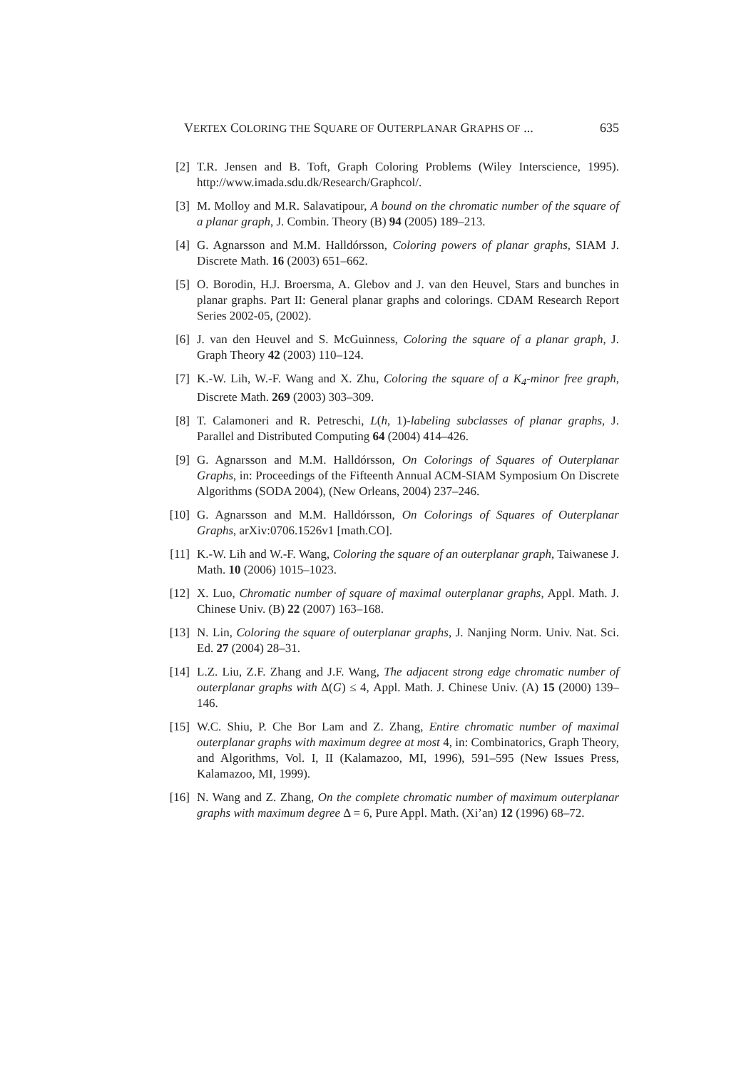VERTEX COLORING THE SQUARE OF OUTERPLANAR GRAPHS OF ... 635
[2] T.R. Jensen and B. Toft, Graph Coloring Problems (Wiley Interscience, 1995). http://www.imada.sdu.dk/Research/Graphcol/.
[3] M. Molloy and M.R. Salavatipour, A bound on the chromatic number of the square of a planar graph, J. Combin. Theory (B) 94 (2005) 189–213.
[4] G. Agnarsson and M.M. Halldórsson, Coloring powers of planar graphs, SIAM J. Discrete Math. 16 (2003) 651–662.
[5] O. Borodin, H.J. Broersma, A. Glebov and J. van den Heuvel, Stars and bunches in planar graphs. Part II: General planar graphs and colorings. CDAM Research Report Series 2002-05, (2002).
[6] J. van den Heuvel and S. McGuinness, Coloring the square of a planar graph, J. Graph Theory 42 (2003) 110–124.
[7] K.-W. Lih, W.-F. Wang and X. Zhu, Coloring the square of a K<sub>4</sub>-minor free graph, Discrete Math. 269 (2003) 303–309.
[8] T. Calamoneri and R. Petreschi, L(h, 1)-labeling subclasses of planar graphs, J. Parallel and Distributed Computing 64 (2004) 414–426.
[9] G. Agnarsson and M.M. Halldórsson, On Colorings of Squares of Outerplanar Graphs, in: Proceedings of the Fifteenth Annual ACM-SIAM Symposium On Discrete Algorithms (SODA 2004), (New Orleans, 2004) 237–246.
[10] G. Agnarsson and M.M. Halldórsson, On Colorings of Squares of Outerplanar Graphs, arXiv:0706.1526v1 [math.CO].
[11] K.-W. Lih and W.-F. Wang, Coloring the square of an outerplanar graph, Taiwanese J. Math. 10 (2006) 1015–1023.
[12] X. Luo, Chromatic number of square of maximal outerplanar graphs, Appl. Math. J. Chinese Univ. (B) 22 (2007) 163–168.
[13] N. Lin, Coloring the square of outerplanar graphs, J. Nanjing Norm. Univ. Nat. Sci. Ed. 27 (2004) 28–31.
[14] L.Z. Liu, Z.F. Zhang and J.F. Wang, The adjacent strong edge chromatic number of outerplanar graphs with Δ(G) ≤ 4, Appl. Math. J. Chinese Univ. (A) 15 (2000) 139–146.
[15] W.C. Shiu, P. Che Bor Lam and Z. Zhang, Entire chromatic number of maximal outerplanar graphs with maximum degree at most 4, in: Combinatorics, Graph Theory, and Algorithms, Vol. I, II (Kalamazoo, MI, 1996), 591–595 (New Issues Press, Kalamazoo, MI, 1999).
[16] N. Wang and Z. Zhang, On the complete chromatic number of maximum outerplanar graphs with maximum degree Δ = 6, Pure Appl. Math. (Xi’an) 12 (1996) 68–72.